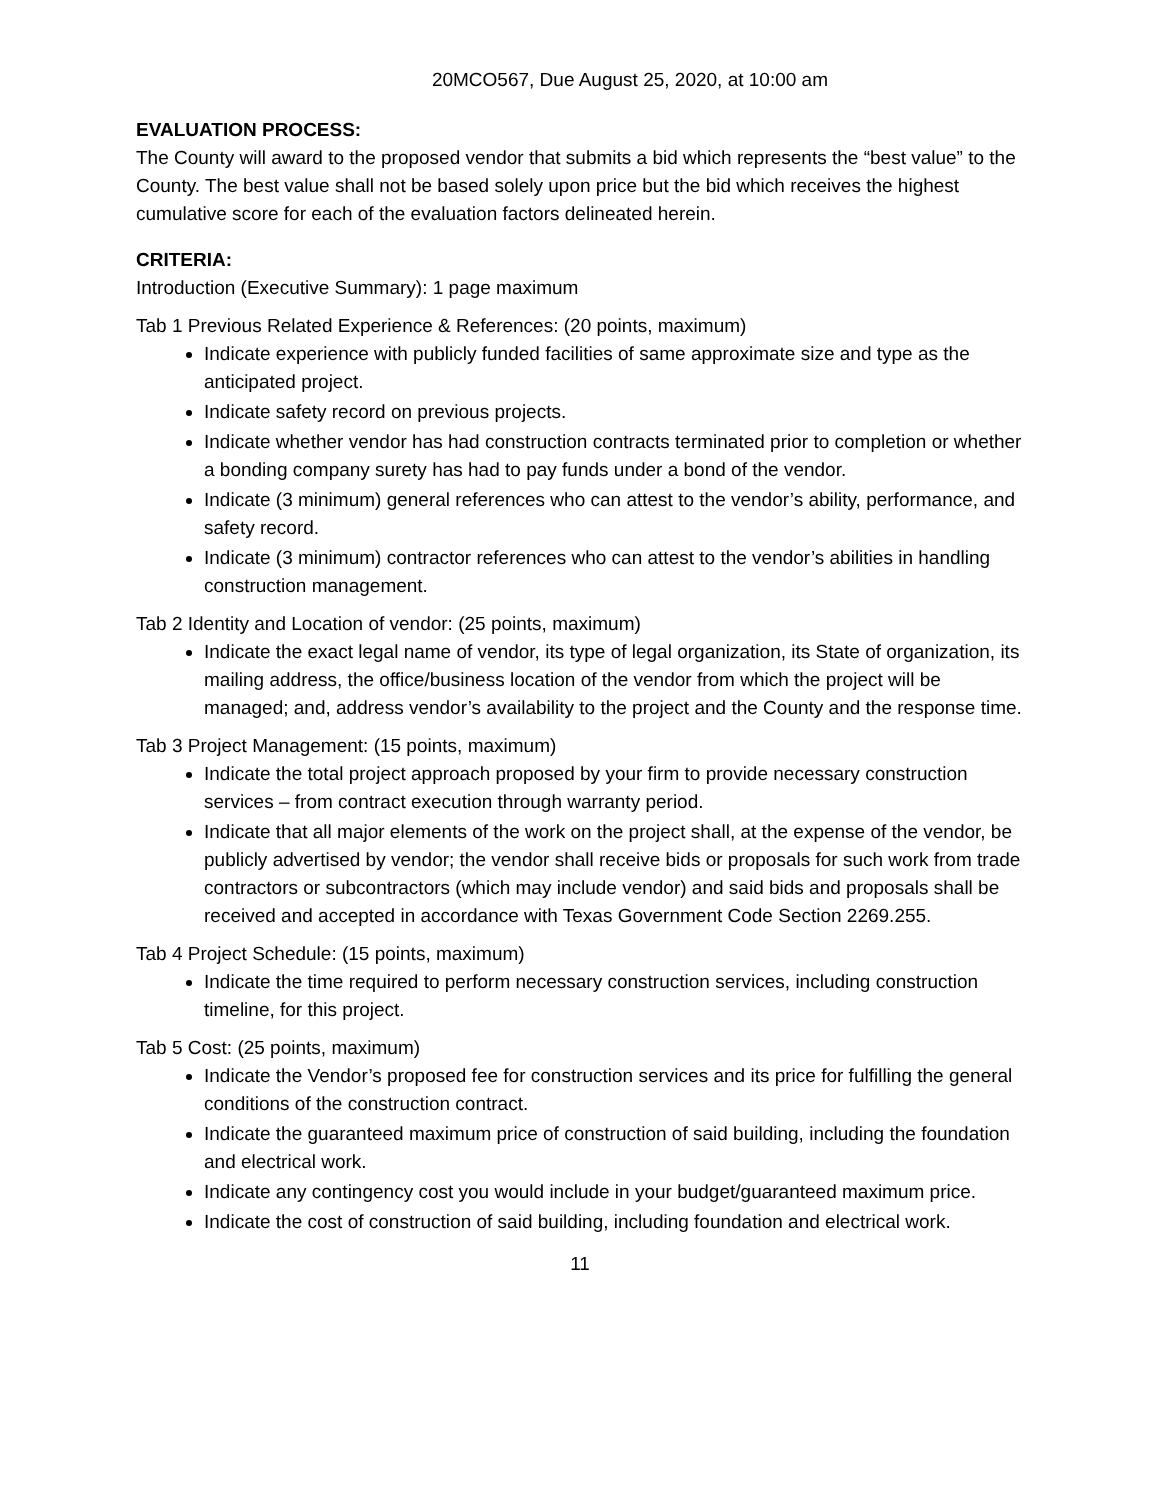20MCO567, Due August 25, 2020, at 10:00 am
EVALUATION PROCESS:
The County will award to the proposed vendor that submits a bid which represents the “best value” to the County. The best value shall not be based solely upon price but the bid which receives the highest cumulative score for each of the evaluation factors delineated herein.
CRITERIA:
Introduction (Executive Summary): 1 page maximum
Tab 1 Previous Related Experience & References: (20 points, maximum)
Indicate experience with publicly funded facilities of same approximate size and type as the anticipated project.
Indicate safety record on previous projects.
Indicate whether vendor has had construction contracts terminated prior to completion or whether a bonding company surety has had to pay funds under a bond of the vendor.
Indicate (3 minimum) general references who can attest to the vendor’s ability, performance, and safety record.
Indicate (3 minimum) contractor references who can attest to the vendor’s abilities in handling construction management.
Tab 2 Identity and Location of vendor: (25 points, maximum)
Indicate the exact legal name of vendor, its type of legal organization, its State of organization, its mailing address, the office/business location of the vendor from which the project will be managed; and, address vendor’s availability to the project and the County and the response time.
Tab 3 Project Management: (15 points, maximum)
Indicate the total project approach proposed by your firm to provide necessary construction services – from contract execution through warranty period.
Indicate that all major elements of the work on the project shall, at the expense of the vendor, be publicly advertised by vendor; the vendor shall receive bids or proposals for such work from trade contractors or subcontractors (which may include vendor) and said bids and proposals shall be received and accepted in accordance with Texas Government Code Section 2269.255.
Tab 4 Project Schedule: (15 points, maximum)
Indicate the time required to perform necessary construction services, including construction timeline, for this project.
Tab 5 Cost: (25 points, maximum)
Indicate the Vendor’s proposed fee for construction services and its price for fulfilling the general conditions of the construction contract.
Indicate the guaranteed maximum price of construction of said building, including the foundation and electrical work.
Indicate any contingency cost you would include in your budget/guaranteed maximum price.
Indicate the cost of construction of said building, including foundation and electrical work.
11